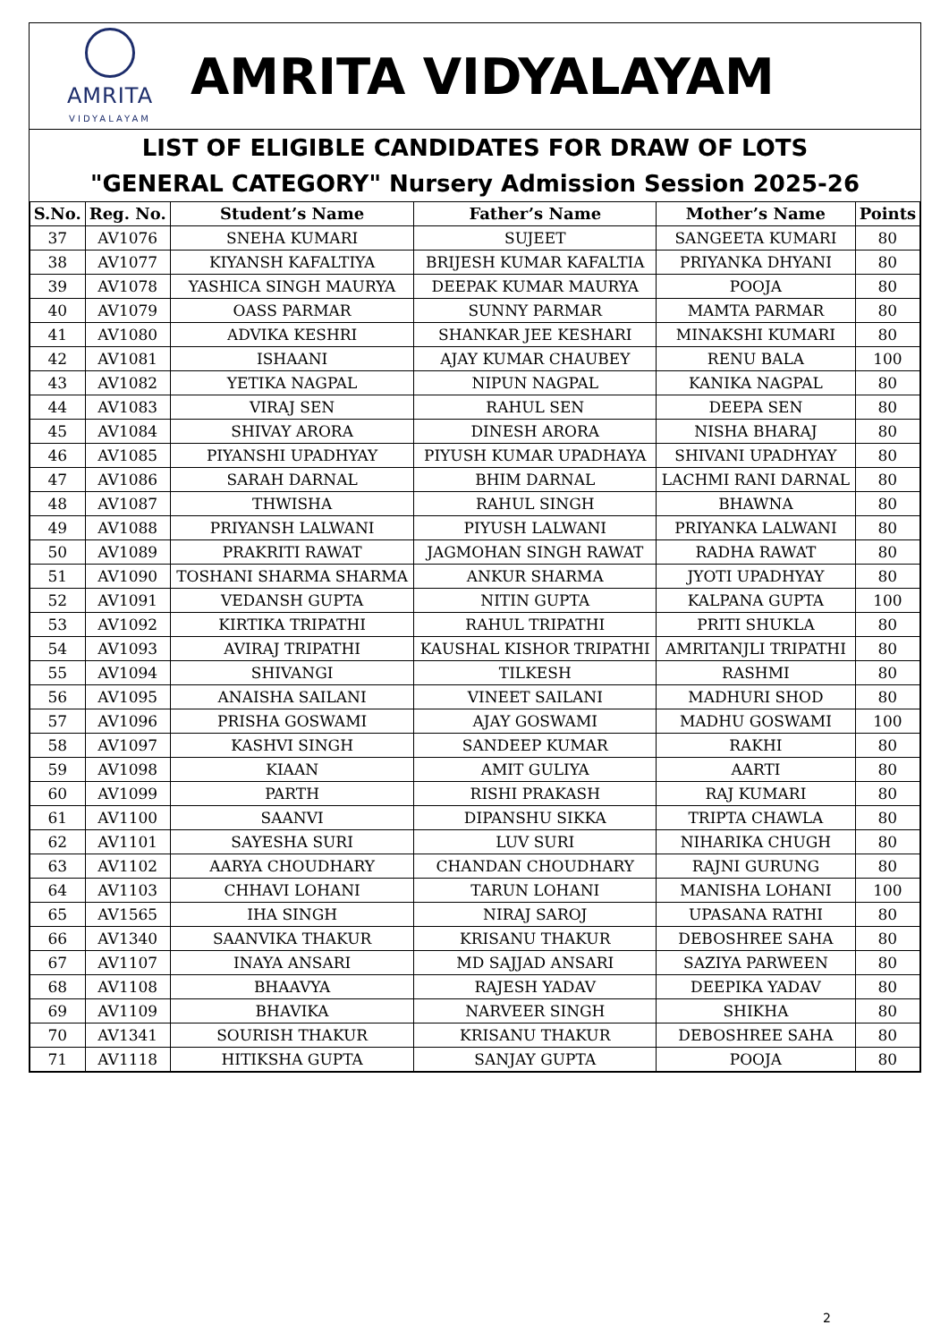AMRITA
VIDYALAYAM
AMRITA VIDYALAYAM
LIST OF ELIGIBLE CANDIDATES FOR DRAW OF LOTS
"GENERAL CATEGORY" Nursery Admission Session 2025-26
| S.No. | Reg. No. | Student’s Name | Father’s Name | Mother’s Name | Points |
| --- | --- | --- | --- | --- | --- |
| 37 | AV1076 | SNEHA KUMARI | SUJEET | SANGEETA KUMARI | 80 |
| 38 | AV1077 | KIYANSH KAFALTIYA | BRIJESH KUMAR KAFALTIA | PRIYANKA DHYANI | 80 |
| 39 | AV1078 | YASHICA SINGH MAURYA | DEEPAK KUMAR MAURYA | POOJA | 80 |
| 40 | AV1079 | OASS PARMAR | SUNNY PARMAR | MAMTA PARMAR | 80 |
| 41 | AV1080 | ADVIKA KESHRI | SHANKAR JEE KESHARI | MINAKSHI KUMARI | 80 |
| 42 | AV1081 | ISHAANI | AJAY KUMAR CHAUBEY | RENU BALA | 100 |
| 43 | AV1082 | YETIKA NAGPAL | NIPUN NAGPAL | KANIKA NAGPAL | 80 |
| 44 | AV1083 | VIRAJ SEN | RAHUL SEN | DEEPA SEN | 80 |
| 45 | AV1084 | SHIVAY ARORA | DINESH ARORA | NISHA BHARAJ | 80 |
| 46 | AV1085 | PIYANSHI UPADHYAY | PIYUSH KUMAR UPADHAYA | SHIVANI UPADHYAY | 80 |
| 47 | AV1086 | SARAH DARNAL | BHIM DARNAL | LACHMI RANI DARNAL | 80 |
| 48 | AV1087 | THWISHA | RAHUL SINGH | BHAWNA | 80 |
| 49 | AV1088 | PRIYANSH LALWANI | PIYUSH LALWANI | PRIYANKA LALWANI | 80 |
| 50 | AV1089 | PRAKRITI RAWAT | JAGMOHAN SINGH RAWAT | RADHA RAWAT | 80 |
| 51 | AV1090 | TOSHANI SHARMA SHARMA | ANKUR SHARMA | JYOTI UPADHYAY | 80 |
| 52 | AV1091 | VEDANSH GUPTA | NITIN GUPTA | KALPANA GUPTA | 100 |
| 53 | AV1092 | KIRTIKA TRIPATHI | RAHUL TRIPATHI | PRITI SHUKLA | 80 |
| 54 | AV1093 | AVIRAJ TRIPATHI | KAUSHAL KISHOR TRIPATHI | AMRITANJLI TRIPATHI | 80 |
| 55 | AV1094 | SHIVANGI | TILKESH | RASHMI | 80 |
| 56 | AV1095 | ANAISHA SAILANI | VINEET SAILANI | MADHURI SHOD | 80 |
| 57 | AV1096 | PRISHA GOSWAMI | AJAY GOSWAMI | MADHU GOSWAMI | 100 |
| 58 | AV1097 | KASHVI SINGH | SANDEEP KUMAR | RAKHI | 80 |
| 59 | AV1098 | KIAAN | AMIT GULIYA | AARTI | 80 |
| 60 | AV1099 | PARTH | RISHI PRAKASH | RAJ KUMARI | 80 |
| 61 | AV1100 | SAANVI | DIPANSHU SIKKA | TRIPTA CHAWLA | 80 |
| 62 | AV1101 | SAYESHA SURI | LUV SURI | NIHARIKA CHUGH | 80 |
| 63 | AV1102 | AARYA CHOUDHARY | CHANDAN CHOUDHARY | RAJNI GURUNG | 80 |
| 64 | AV1103 | CHHAVI LOHANI | TARUN LOHANI | MANISHA LOHANI | 100 |
| 65 | AV1565 | IHA SINGH | NIRAJ SAROJ | UPASANA RATHI | 80 |
| 66 | AV1340 | SAANVIKA THAKUR | KRISANU THAKUR | DEBOSHREE SAHA | 80 |
| 67 | AV1107 | INAYA ANSARI | MD SAJJAD ANSARI | SAZIYA PARWEEN | 80 |
| 68 | AV1108 | BHAAVYA | RAJESH YADAV | DEEPIKA YADAV | 80 |
| 69 | AV1109 | BHAVIKA | NARVEER SINGH | SHIKHA | 80 |
| 70 | AV1341 | SOURISH THAKUR | KRISANU THAKUR | DEBOSHREE SAHA | 80 |
| 71 | AV1118 | HITIKSHA GUPTA | SANJAY GUPTA | POOJA | 80 |
2